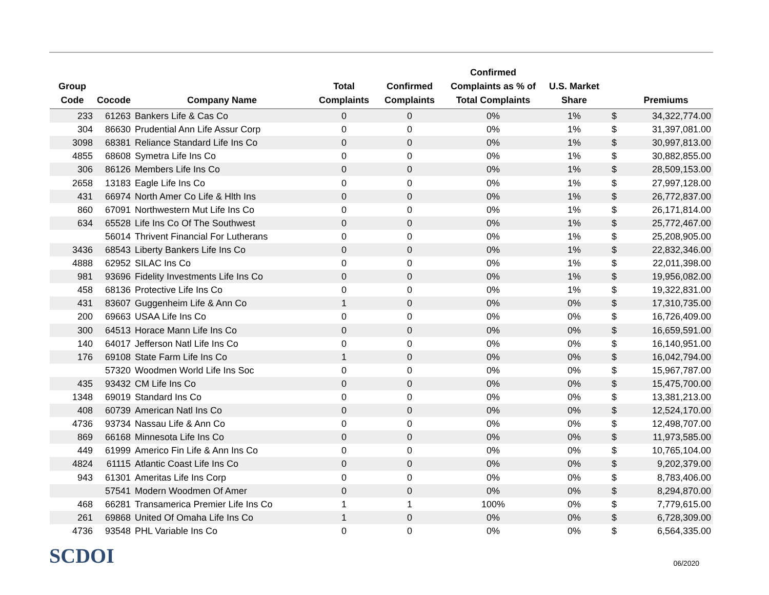| Group Code | Cocode | Company Name | Total Complaints | Confirmed Complaints | Confirmed Complaints as % of Total Complaints | U.S. Market Share | | Premiums |
| --- | --- | --- | --- | --- | --- | --- | --- | --- |
| 233 | 61263 | Bankers Life & Cas Co | 0 | 0 | 0% | 1% | $ | 34,322,774.00 |
| 304 | 86630 | Prudential Ann Life Assur Corp | 0 | 0 | 0% | 1% | $ | 31,397,081.00 |
| 3098 | 68381 | Reliance Standard Life Ins Co | 0 | 0 | 0% | 1% | $ | 30,997,813.00 |
| 4855 | 68608 | Symetra Life Ins Co | 0 | 0 | 0% | 1% | $ | 30,882,855.00 |
| 306 | 86126 | Members Life Ins Co | 0 | 0 | 0% | 1% | $ | 28,509,153.00 |
| 2658 | 13183 | Eagle Life Ins Co | 0 | 0 | 0% | 1% | $ | 27,997,128.00 |
| 431 | 66974 | North Amer Co Life & Hlth Ins | 0 | 0 | 0% | 1% | $ | 26,772,837.00 |
| 860 | 67091 | Northwestern Mut Life Ins Co | 0 | 0 | 0% | 1% | $ | 26,171,814.00 |
| 634 | 65528 | Life Ins Co Of The Southwest | 0 | 0 | 0% | 1% | $ | 25,772,467.00 |
| | 56014 | Thrivent Financial For Lutherans | 0 | 0 | 0% | 1% | $ | 25,208,905.00 |
| 3436 | 68543 | Liberty Bankers Life Ins Co | 0 | 0 | 0% | 1% | $ | 22,832,346.00 |
| 4888 | 62952 | SILAC Ins Co | 0 | 0 | 0% | 1% | $ | 22,011,398.00 |
| 981 | 93696 | Fidelity Investments Life Ins Co | 0 | 0 | 0% | 1% | $ | 19,956,082.00 |
| 458 | 68136 | Protective Life Ins Co | 0 | 0 | 0% | 1% | $ | 19,322,831.00 |
| 431 | 83607 | Guggenheim Life & Ann Co | 1 | 0 | 0% | 0% | $ | 17,310,735.00 |
| 200 | 69663 | USAA Life Ins Co | 0 | 0 | 0% | 0% | $ | 16,726,409.00 |
| 300 | 64513 | Horace Mann Life Ins Co | 0 | 0 | 0% | 0% | $ | 16,659,591.00 |
| 140 | 64017 | Jefferson Natl Life Ins Co | 0 | 0 | 0% | 0% | $ | 16,140,951.00 |
| 176 | 69108 | State Farm Life Ins Co | 1 | 0 | 0% | 0% | $ | 16,042,794.00 |
| | 57320 | Woodmen World Life Ins Soc | 0 | 0 | 0% | 0% | $ | 15,967,787.00 |
| 435 | 93432 | CM Life Ins Co | 0 | 0 | 0% | 0% | $ | 15,475,700.00 |
| 1348 | 69019 | Standard Ins Co | 0 | 0 | 0% | 0% | $ | 13,381,213.00 |
| 408 | 60739 | American Natl Ins Co | 0 | 0 | 0% | 0% | $ | 12,524,170.00 |
| 4736 | 93734 | Nassau Life & Ann Co | 0 | 0 | 0% | 0% | $ | 12,498,707.00 |
| 869 | 66168 | Minnesota Life Ins Co | 0 | 0 | 0% | 0% | $ | 11,973,585.00 |
| 449 | 61999 | Americo Fin Life & Ann Ins Co | 0 | 0 | 0% | 0% | $ | 10,765,104.00 |
| 4824 | 61115 | Atlantic Coast Life Ins Co | 0 | 0 | 0% | 0% | $ | 9,202,379.00 |
| 943 | 61301 | Ameritas Life Ins Corp | 0 | 0 | 0% | 0% | $ | 8,783,406.00 |
| | 57541 | Modern Woodmen Of Amer | 0 | 0 | 0% | 0% | $ | 8,294,870.00 |
| 468 | 66281 | Transamerica Premier Life Ins Co | 1 | 1 | 100% | 0% | $ | 7,779,615.00 |
| 261 | 69868 | United Of Omaha Life Ins Co | 1 | 0 | 0% | 0% | $ | 6,728,309.00 |
| 4736 | 93548 | PHL Variable Ins Co | 0 | 0 | 0% | 0% | $ | 6,564,335.00 |
SCDOI 06/2020